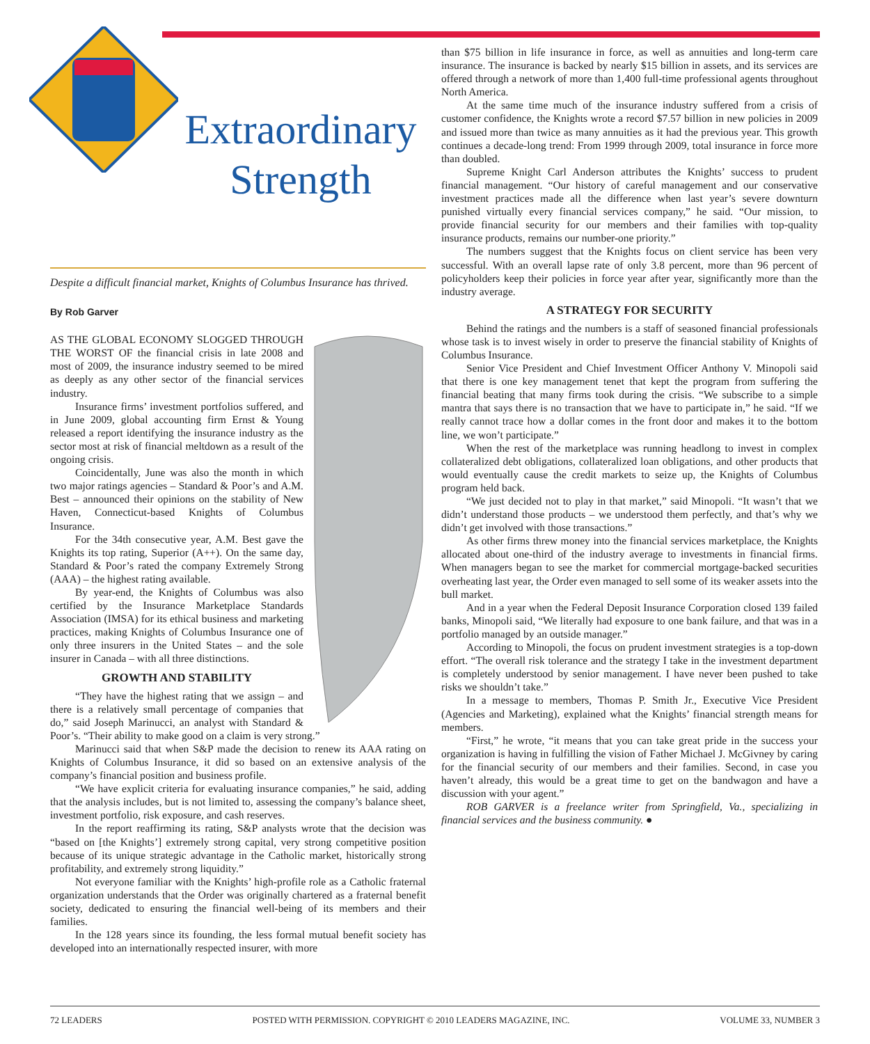Extraordinary
Strength
Despite a difficult financial market, Knights of Columbus Insurance has thrived.
By Rob Garver
AS THE GLOBAL ECONOMY SLOGGED THROUGH THE WORST OF the financial crisis in late 2008 and most of 2009, the insurance industry seemed to be mired as deeply as any other sector of the financial services industry.
Insurance firms’ investment portfolios suffered, and in June 2009, global accounting firm Ernst & Young released a report identifying the insurance industry as the sector most at risk of financial meltdown as a result of the ongoing crisis.
Coincidentally, June was also the month in which two major ratings agencies – Standard & Poor’s and A.M. Best – announced their opinions on the stability of New Haven, Connecticut-based Knights of Columbus Insurance.
For the 34th consecutive year, A.M. Best gave the Knights its top rating, Superior (A++). On the same day, Standard & Poor’s rated the company Extremely Strong (AAA) – the highest rating available.
By year-end, the Knights of Columbus was also certified by the Insurance Marketplace Standards Association (IMSA) for its ethical business and marketing practices, making Knights of Columbus Insurance one of only three insurers in the United States – and the sole insurer in Canada – with all three distinctions.
GROWTH AND STABILITY
“They have the highest rating that we assign – and there is a relatively small percentage of companies that do,” said Joseph Marinucci, an analyst with Standard & Poor’s. “Their ability to make good on a claim is very strong.”
Marinucci said that when S&P made the decision to renew its AAA rating on Knights of Columbus Insurance, it did so based on an extensive analysis of the company’s financial position and business profile.
“We have explicit criteria for evaluating insurance companies,” he said, adding that the analysis includes, but is not limited to, assessing the company’s balance sheet, investment portfolio, risk exposure, and cash reserves.
In the report reaffirming its rating, S&P analysts wrote that the decision was “based on [the Knights’] extremely strong capital, very strong competitive position because of its unique strategic advantage in the Catholic market, historically strong profitability, and extremely strong liquidity.”
Not everyone familiar with the Knights’ high-profile role as a Catholic fraternal organization understands that the Order was originally chartered as a fraternal benefit society, dedicated to ensuring the financial well-being of its members and their families.
In the 128 years since its founding, the less formal mutual benefit society has developed into an internationally respected insurer, with more
than $75 billion in life insurance in force, as well as annuities and long-term care insurance. The insurance is backed by nearly $15 billion in assets, and its services are offered through a network of more than 1,400 full-time professional agents throughout North America.
At the same time much of the insurance industry suffered from a crisis of customer confidence, the Knights wrote a record $7.57 billion in new policies in 2009 and issued more than twice as many annuities as it had the previous year. This growth continues a decade-long trend: From 1999 through 2009, total insurance in force more than doubled.
Supreme Knight Carl Anderson attributes the Knights’ success to prudent financial management. “Our history of careful management and our conservative investment practices made all the difference when last year’s severe downturn punished virtually every financial services company,” he said. “Our mission, to provide financial security for our members and their families with top-quality insurance products, remains our number-one priority.”
The numbers suggest that the Knights focus on client service has been very successful. With an overall lapse rate of only 3.8 percent, more than 96 percent of policyholders keep their policies in force year after year, significantly more than the industry average.
A STRATEGY FOR SECURITY
Behind the ratings and the numbers is a staff of seasoned financial professionals whose task is to invest wisely in order to preserve the financial stability of Knights of Columbus Insurance.
Senior Vice President and Chief Investment Officer Anthony V. Minopoli said that there is one key management tenet that kept the program from suffering the financial beating that many firms took during the crisis. “We subscribe to a simple mantra that says there is no transaction that we have to participate in,” he said. “If we really cannot trace how a dollar comes in the front door and makes it to the bottom line, we won’t participate.”
When the rest of the marketplace was running headlong to invest in complex collateralized debt obligations, collateralized loan obligations, and other products that would eventually cause the credit markets to seize up, the Knights of Columbus program held back.
“We just decided not to play in that market,” said Minopoli. “It wasn’t that we didn’t understand those products – we understood them perfectly, and that’s why we didn’t get involved with those transactions.”
As other firms threw money into the financial services marketplace, the Knights allocated about one-third of the industry average to investments in financial firms. When managers began to see the market for commercial mortgage-backed securities overheating last year, the Order even managed to sell some of its weaker assets into the bull market.
And in a year when the Federal Deposit Insurance Corporation closed 139 failed banks, Minopoli said, “We literally had exposure to one bank failure, and that was in a portfolio managed by an outside manager.”
According to Minopoli, the focus on prudent investment strategies is a top-down effort. “The overall risk tolerance and the strategy I take in the investment department is completely understood by senior management. I have never been pushed to take risks we shouldn’t take.”
In a message to members, Thomas P. Smith Jr., Executive Vice President (Agencies and Marketing), explained what the Knights’ financial strength means for members.
“First,” he wrote, “it means that you can take great pride in the success your organization is having in fulfilling the vision of Father Michael J. McGivney by caring for the financial security of our members and their families. Second, in case you haven’t already, this would be a great time to get on the bandwagon and have a discussion with your agent.”
ROB GARVER is a freelance writer from Springfield, Va., specializing in financial services and the business community. ●
72 LEADERS POSTED WITH PERMISSION. COPYRIGHT © 2010 LEADERS MAGAZINE, INC. VOLUME 33, NUMBER 3